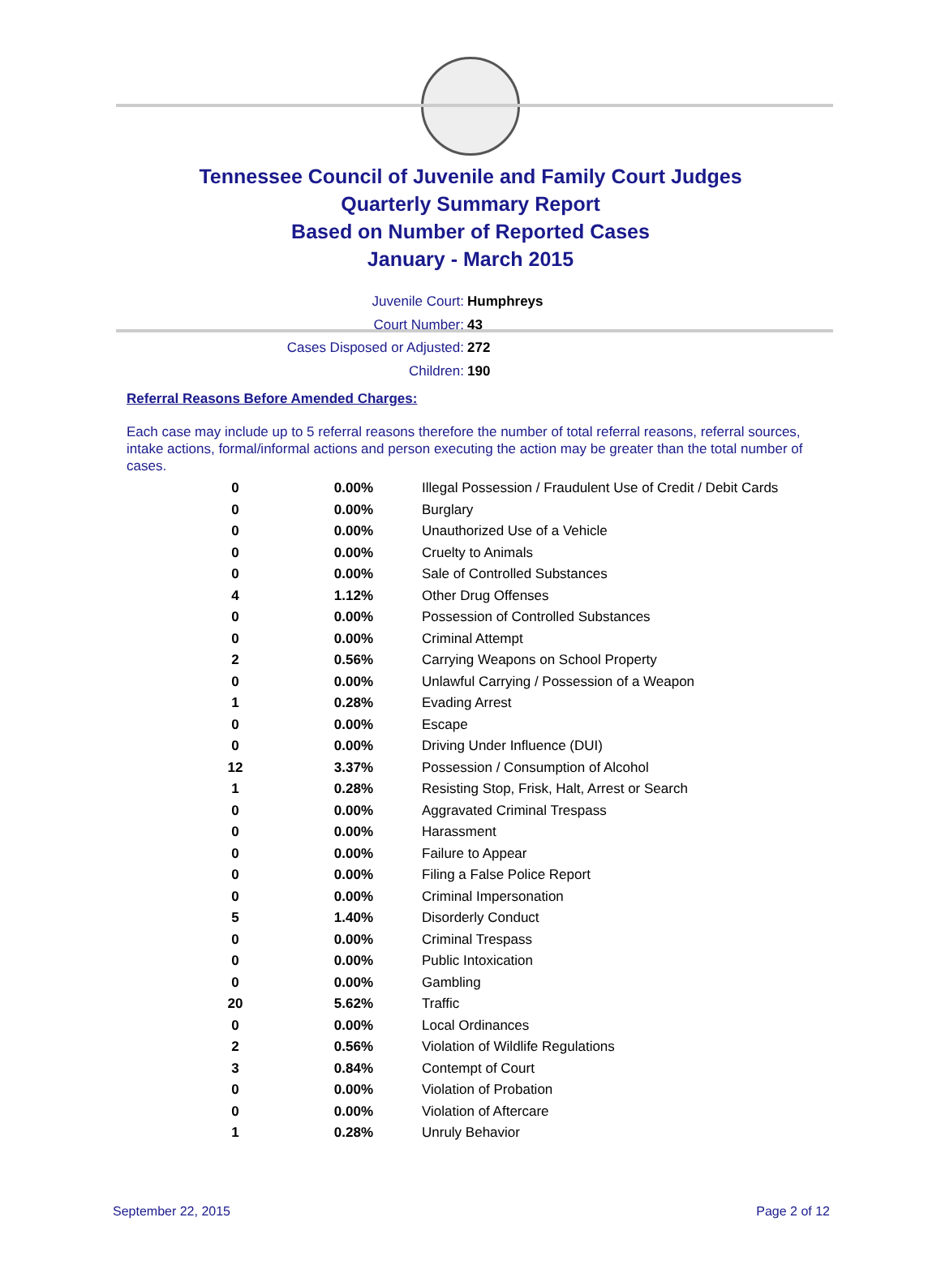Tennessee Council of Juvenile and Family Court Judges
Quarterly Summary Report
Based on Number of Reported Cases
January - March 2015
Juvenile Court: Humphreys
Court Number: 43
Cases Disposed or Adjusted: 272
Children: 190
Referral Reasons Before Amended Charges:
Each case may include up to 5 referral reasons therefore the number of total referral reasons, referral sources, intake actions, formal/informal actions and person executing the action may be greater than the total number of cases.
| 0 | 0.00% | Illegal Possession / Fraudulent Use of Credit / Debit Cards |
| 0 | 0.00% | Burglary |
| 0 | 0.00% | Unauthorized Use of a Vehicle |
| 0 | 0.00% | Cruelty to Animals |
| 0 | 0.00% | Sale of Controlled Substances |
| 4 | 1.12% | Other Drug Offenses |
| 0 | 0.00% | Possession of Controlled Substances |
| 0 | 0.00% | Criminal Attempt |
| 2 | 0.56% | Carrying Weapons on School Property |
| 0 | 0.00% | Unlawful Carrying / Possession of a Weapon |
| 1 | 0.28% | Evading Arrest |
| 0 | 0.00% | Escape |
| 0 | 0.00% | Driving Under Influence (DUI) |
| 12 | 3.37% | Possession / Consumption of Alcohol |
| 1 | 0.28% | Resisting Stop, Frisk, Halt, Arrest or Search |
| 0 | 0.00% | Aggravated Criminal Trespass |
| 0 | 0.00% | Harassment |
| 0 | 0.00% | Failure to Appear |
| 0 | 0.00% | Filing a False Police Report |
| 0 | 0.00% | Criminal Impersonation |
| 5 | 1.40% | Disorderly Conduct |
| 0 | 0.00% | Criminal Trespass |
| 0 | 0.00% | Public Intoxication |
| 0 | 0.00% | Gambling |
| 20 | 5.62% | Traffic |
| 0 | 0.00% | Local Ordinances |
| 2 | 0.56% | Violation of Wildlife Regulations |
| 3 | 0.84% | Contempt of Court |
| 0 | 0.00% | Violation of Probation |
| 0 | 0.00% | Violation of Aftercare |
| 1 | 0.28% | Unruly Behavior |
September 22, 2015 Page 2 of 12